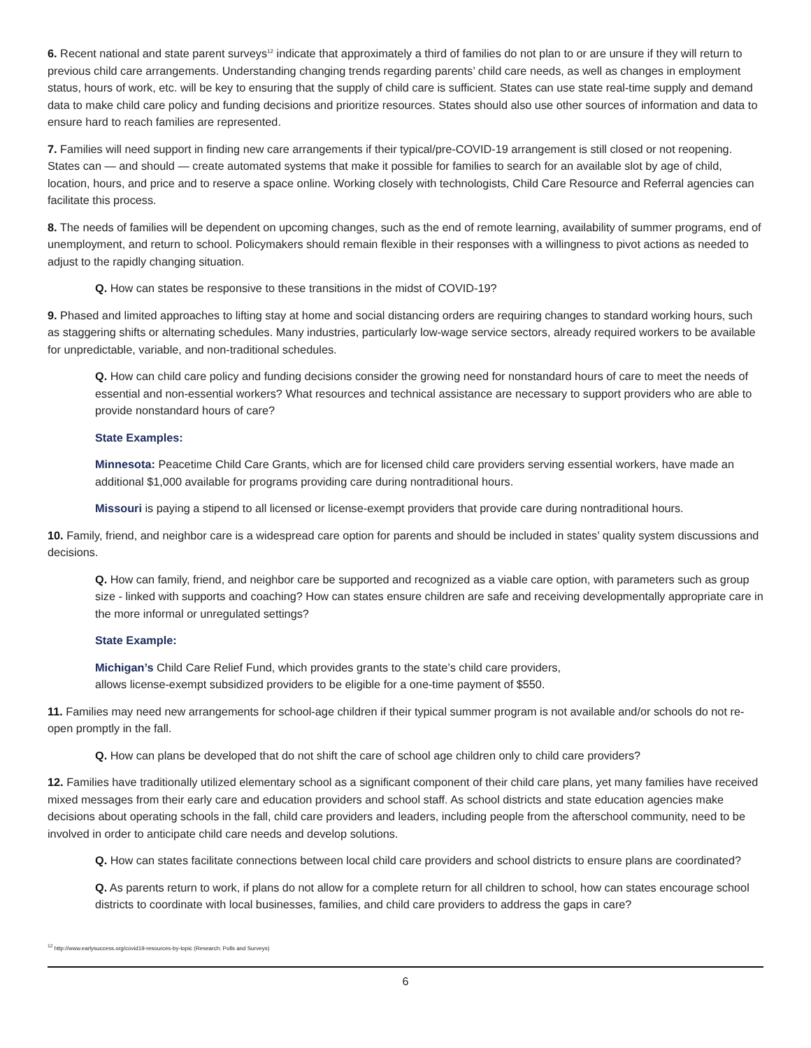6. Recent national and state parent surveys<sup>12</sup> indicate that approximately a third of families do not plan to or are unsure if they will return to previous child care arrangements. Understanding changing trends regarding parents’ child care needs, as well as changes in employment status, hours of work, etc. will be key to ensuring that the supply of child care is sufficient. States can use state real-time supply and demand data to make child care policy and funding decisions and prioritize resources. States should also use other sources of information and data to ensure hard to reach families are represented.
7. Families will need support in finding new care arrangements if their typical/pre-COVID-19 arrangement is still closed or not reopening. States can — and should — create automated systems that make it possible for families to search for an available slot by age of child, location, hours, and price and to reserve a space online. Working closely with technologists, Child Care Resource and Referral agencies can facilitate this process.
8. The needs of families will be dependent on upcoming changes, such as the end of remote learning, availability of summer programs, end of unemployment, and return to school. Policymakers should remain flexible in their responses with a willingness to pivot actions as needed to adjust to the rapidly changing situation.
Q. How can states be responsive to these transitions in the midst of COVID-19?
9. Phased and limited approaches to lifting stay at home and social distancing orders are requiring changes to standard working hours, such as staggering shifts or alternating schedules. Many industries, particularly low-wage service sectors, already required workers to be available for unpredictable, variable, and non-traditional schedules.
Q. How can child care policy and funding decisions consider the growing need for nonstandard hours of care to meet the needs of essential and non-essential workers? What resources and technical assistance are necessary to support providers who are able to provide nonstandard hours of care?
State Examples:
Minnesota: Peacetime Child Care Grants, which are for licensed child care providers serving essential workers, have made an additional $1,000 available for programs providing care during nontraditional hours.
Missouri is paying a stipend to all licensed or license-exempt providers that provide care during nontraditional hours.
10. Family, friend, and neighbor care is a widespread care option for parents and should be included in states’ quality system discussions and decisions.
Q. How can family, friend, and neighbor care be supported and recognized as a viable care option, with parameters such as group size - linked with supports and coaching? How can states ensure children are safe and receiving developmentally appropriate care in the more informal or unregulated settings?
State Example:
Michigan’s Child Care Relief Fund, which provides grants to the state’s child care providers,
allows license-exempt subsidized providers to be eligible for a one-time payment of $550.
11. Families may need new arrangements for school-age children if their typical summer program is not available and/or schools do not re-open promptly in the fall.
Q. How can plans be developed that do not shift the care of school age children only to child care providers?
12. Families have traditionally utilized elementary school as a significant component of their child care plans, yet many families have received mixed messages from their early care and education providers and school staff. As school districts and state education agencies make decisions about operating schools in the fall, child care providers and leaders, including people from the afterschool community, need to be involved in order to anticipate child care needs and develop solutions.
Q. How can states facilitate connections between local child care providers and school districts to ensure plans are coordinated?
Q. As parents return to work, if plans do not allow for a complete return for all children to school, how can states encourage school districts to coordinate with local businesses, families, and child care providers to address the gaps in care?
<sup>12</sup> http://www.earlysuccess.org/covid19-resources-by-topic (Research: Polls and Surveys)
6